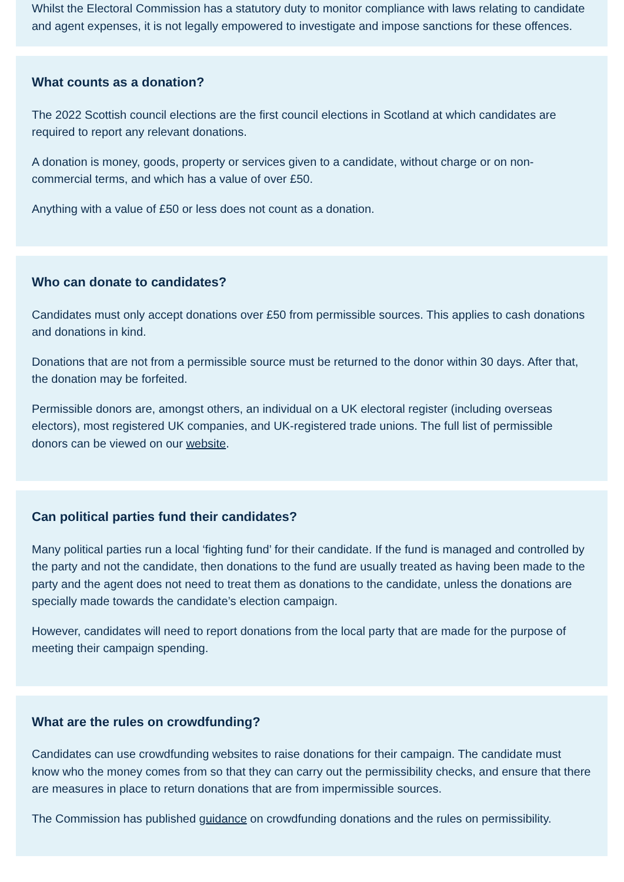Whilst the Electoral Commission has a statutory duty to monitor compliance with laws relating to candidate and agent expenses, it is not legally empowered to investigate and impose sanctions for these offences.
What counts as a donation?
The 2022 Scottish council elections are the first council elections in Scotland at which candidates are required to report any relevant donations.
A donation is money, goods, property or services given to a candidate, without charge or on non-commercial terms, and which has a value of over £50.
Anything with a value of £50 or less does not count as a donation.
Who can donate to candidates?
Candidates must only accept donations over £50 from permissible sources. This applies to cash donations and donations in kind.
Donations that are not from a permissible source must be returned to the donor within 30 days. After that, the donation may be forfeited.
Permissible donors are, amongst others, an individual on a UK electoral register (including overseas electors), most registered UK companies, and UK-registered trade unions. The full list of permissible donors can be viewed on our website.
Can political parties fund their candidates?
Many political parties run a local ‘fighting fund’ for their candidate. If the fund is managed and controlled by the party and not the candidate, then donations to the fund are usually treated as having been made to the party and the agent does not need to treat them as donations to the candidate, unless the donations are specially made towards the candidate’s election campaign.
However, candidates will need to report donations from the local party that are made for the purpose of meeting their campaign spending.
What are the rules on crowdfunding?
Candidates can use crowdfunding websites to raise donations for their campaign. The candidate must know who the money comes from so that they can carry out the permissibility checks, and ensure that there are measures in place to return donations that are from impermissible sources.
The Commission has published guidance on crowdfunding donations and the rules on permissibility.